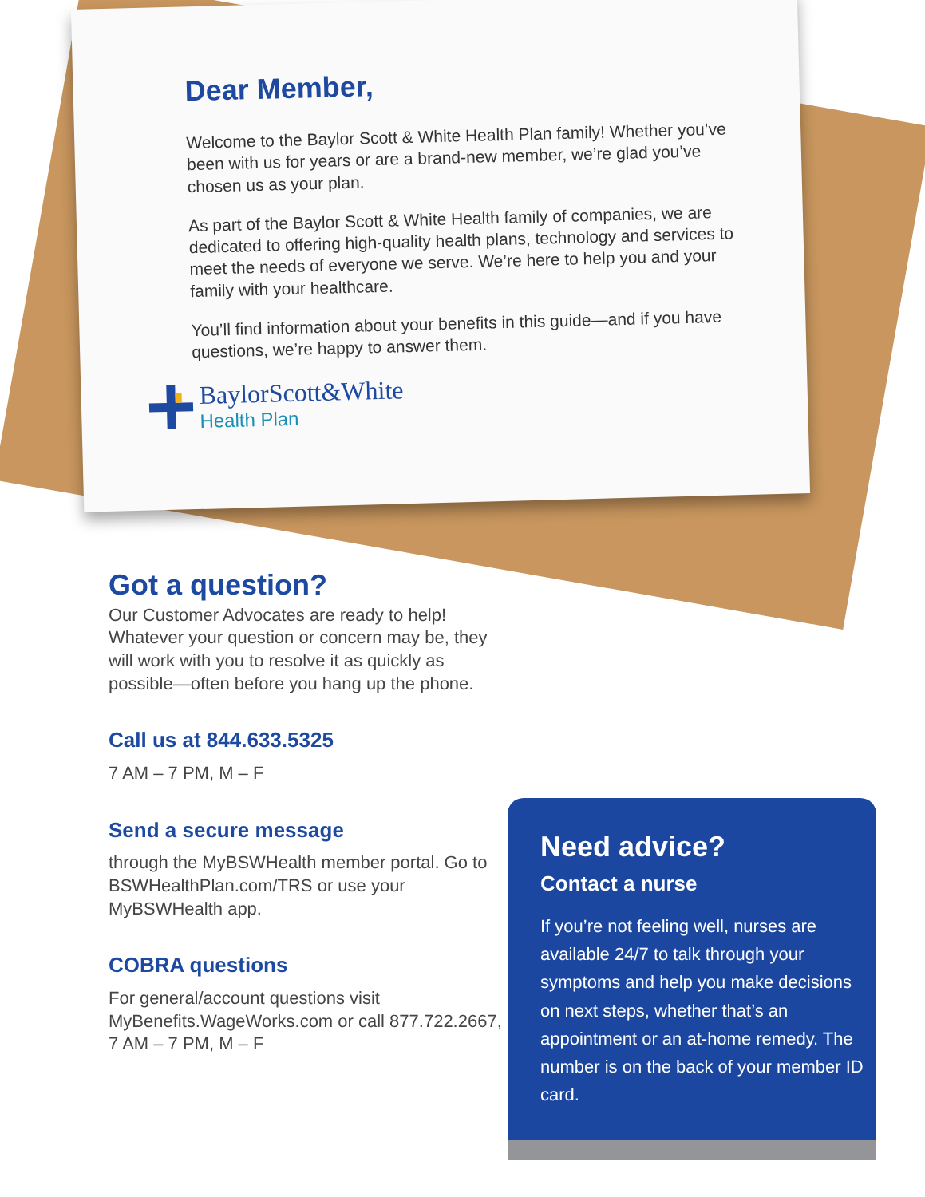Dear Member,
Welcome to the Baylor Scott & White Health Plan family! Whether you’ve been with us for years or are a brand-new member, we’re glad you’ve chosen us as your plan.
As part of the Baylor Scott & White Health family of companies, we are dedicated to offering high-quality health plans, technology and services to meet the needs of everyone we serve. We’re here to help you and your family with your healthcare.
You’ll find information about your benefits in this guide—and if you have questions, we’re happy to answer them.
BaylorScott&White
Health Plan
Got a question?
Our Customer Advocates are ready to help! Whatever your question or concern may be, they will work with you to resolve it as quickly as possible—often before you hang up the phone.
Call us at 844.633.5325
7 AM – 7 PM, M – F
Send a secure message
through the MyBSWHealth member portal. Go to BSWHealthPlan.com/TRS or use your MyBSWHealth app.
COBRA questions
For general/account questions visit MyBenefits.WageWorks.com or call 877.722.2667, 7 AM – 7 PM, M – F
Need advice?
Contact a nurse
If you’re not feeling well, nurses are available 24/7 to talk through your symptoms and help you make decisions on next steps, whether that’s an appointment or an at-home remedy. The number is on the back of your member ID card.